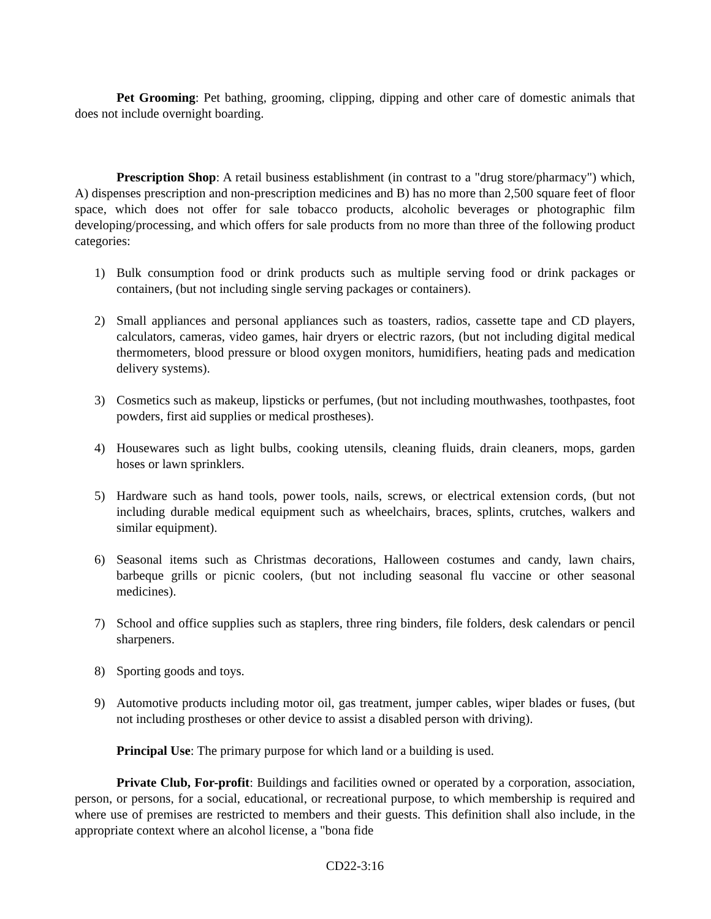Pet Grooming: Pet bathing, grooming, clipping, dipping and other care of domestic animals that does not include overnight boarding.
Prescription Shop: A retail business establishment (in contrast to a "drug store/pharmacy") which, A) dispenses prescription and non-prescription medicines and B) has no more than 2,500 square feet of floor space, which does not offer for sale tobacco products, alcoholic beverages or photographic film developing/processing, and which offers for sale products from no more than three of the following product categories:
1) Bulk consumption food or drink products such as multiple serving food or drink packages or containers, (but not including single serving packages or containers).
2) Small appliances and personal appliances such as toasters, radios, cassette tape and CD players, calculators, cameras, video games, hair dryers or electric razors, (but not including digital medical thermometers, blood pressure or blood oxygen monitors, humidifiers, heating pads and medication delivery systems).
3) Cosmetics such as makeup, lipsticks or perfumes, (but not including mouthwashes, toothpastes, foot powders, first aid supplies or medical prostheses).
4) Housewares such as light bulbs, cooking utensils, cleaning fluids, drain cleaners, mops, garden hoses or lawn sprinklers.
5) Hardware such as hand tools, power tools, nails, screws, or electrical extension cords, (but not including durable medical equipment such as wheelchairs, braces, splints, crutches, walkers and similar equipment).
6) Seasonal items such as Christmas decorations, Halloween costumes and candy, lawn chairs, barbeque grills or picnic coolers, (but not including seasonal flu vaccine or other seasonal medicines).
7) School and office supplies such as staplers, three ring binders, file folders, desk calendars or pencil sharpeners.
8) Sporting goods and toys.
9) Automotive products including motor oil, gas treatment, jumper cables, wiper blades or fuses, (but not including prostheses or other device to assist a disabled person with driving).
Principal Use: The primary purpose for which land or a building is used.
Private Club, For-profit: Buildings and facilities owned or operated by a corporation, association, person, or persons, for a social, educational, or recreational purpose, to which membership is required and where use of premises are restricted to members and their guests. This definition shall also include, in the appropriate context where an alcohol license, a "bona fide
CD22-3:16